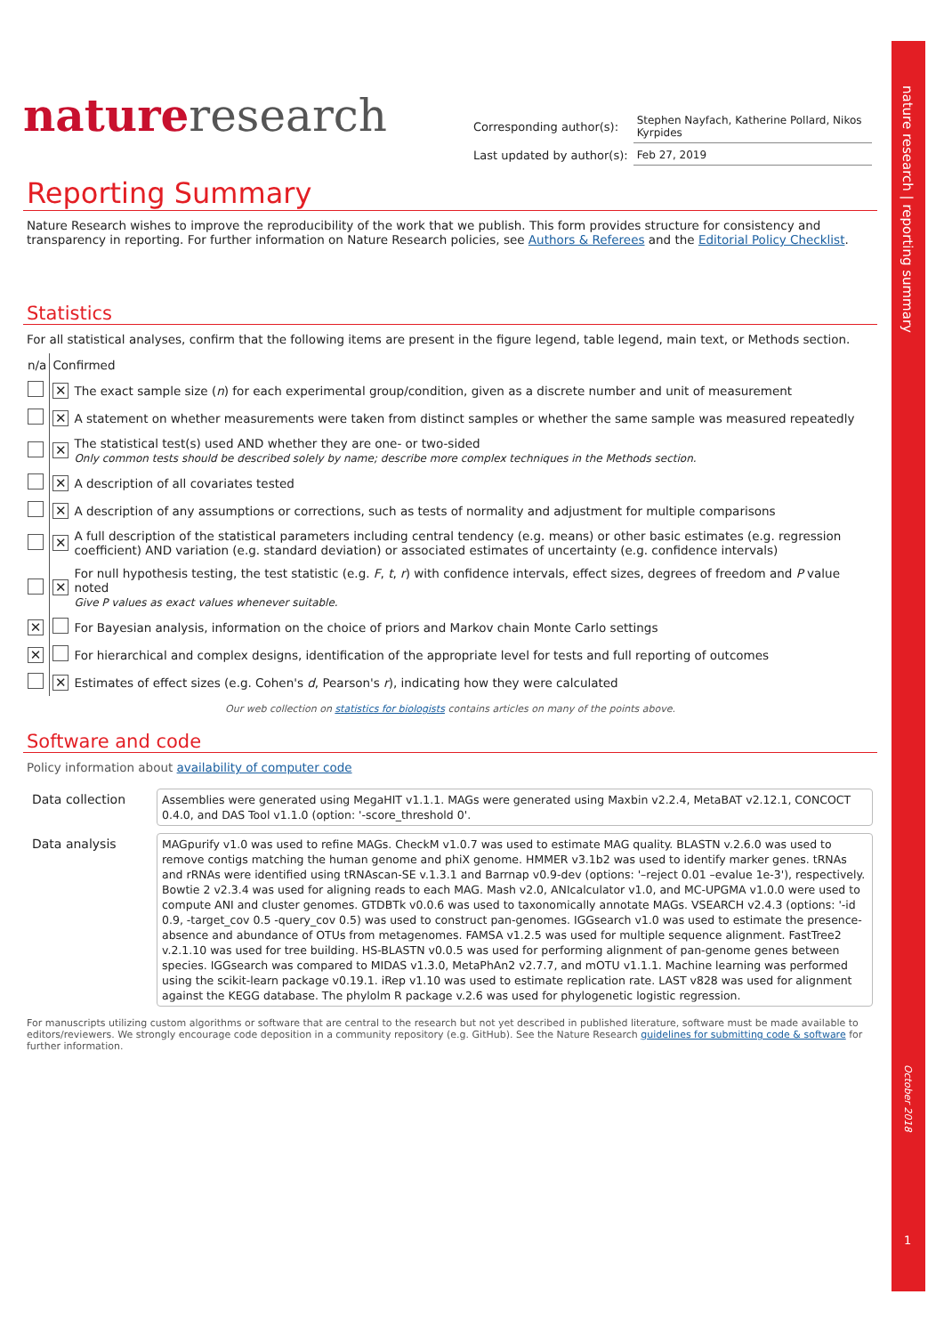nature research | reporting summary
October 2018
1
natureresearch
| Corresponding author(s): | Stephen Nayfach, Katherine Pollard, Nikos Kyrpides |
| Last updated by author(s): | Feb 27, 2019 |
Reporting Summary
Nature Research wishes to improve the reproducibility of the work that we publish. This form provides structure for consistency and transparency in reporting. For further information on Nature Research policies, see Authors & Referees and the Editorial Policy Checklist.
Statistics
For all statistical analyses, confirm that the following items are present in the figure legend, table legend, main text, or Methods section.
| n/a | Confirmed | |
| | ✕ | The exact sample size ( n ) for each experimental group/condition, given as a discrete number and unit of measurement |
| | ✕ | A statement on whether measurements were taken from distinct samples or whether the same sample was measured repeatedly |
| | ✕ | The statistical test(s) used AND whether they are one- or two-sided Only common tests should be described solely by name; describe more complex techniques in the Methods section. |
| | ✕ | A description of all covariates tested |
| | ✕ | A description of any assumptions or corrections, such as tests of normality and adjustment for multiple comparisons |
| | ✕ | A full description of the statistical parameters including central tendency (e.g. means) or other basic estimates (e.g. regression coefficient) AND variation (e.g. standard deviation) or associated estimates of uncertainty (e.g. confidence intervals) |
| | ✕ | For null hypothesis testing, the test statistic (e.g. F , t , r ) with confidence intervals, effect sizes, degrees of freedom and P value noted Give P values as exact values whenever suitable. |
| ✕ | | For Bayesian analysis, information on the choice of priors and Markov chain Monte Carlo settings |
| ✕ | | For hierarchical and complex designs, identification of the appropriate level for tests and full reporting of outcomes |
| | ✕ | Estimates of effect sizes (e.g. Cohen's d , Pearson's r ), indicating how they were calculated |
Our web collection on statistics for biologists contains articles on many of the points above.
Software and code
Policy information about availability of computer code
| Data collection | Assemblies were generated using MegaHIT v1.1.1. MAGs were generated using Maxbin v2.2.4, MetaBAT v2.12.1, CONCOCT 0.4.0, and DAS Tool v1.1.0 (option: '-score_threshold 0'. |
| Data analysis | MAGpurify v1.0 was used to refine MAGs. CheckM v1.0.7 was used to estimate MAG quality. BLASTN v.2.6.0 was used to remove contigs matching the human genome and phiX genome. HMMER v3.1b2 was used to identify marker genes. tRNAs and rRNAs were identified using tRNAscan-SE v.1.3.1 and Barrnap v0.9-dev (options: '–reject 0.01 –evalue 1e-3'), respectively. Bowtie 2 v2.3.4 was used for aligning reads to each MAG. Mash v2.0, ANIcalculator v1.0, and MC-UPGMA v1.0.0 were used to compute ANI and cluster genomes. GTDBTk v0.0.6 was used to taxonomically annotate MAGs. VSEARCH v2.4.3 (options: '-id 0.9, -target_cov 0.5 -query_cov 0.5) was used to construct pan-genomes. IGGsearch v1.0 was used to estimate the presence-absence and abundance of OTUs from metagenomes. FAMSA v1.2.5 was used for multiple sequence alignment. FastTree2 v.2.1.10 was used for tree building. HS-BLASTN v0.0.5 was used for performing alignment of pan-genome genes between species. IGGsearch was compared to MIDAS v1.3.0, MetaPhAn2 v2.7.7, and mOTU v1.1.1. Machine learning was performed using the scikit-learn package v0.19.1. iRep v1.10 was used to estimate replication rate. LAST v828 was used for alignment against the KEGG database. The phylolm R package v.2.6 was used for phylogenetic logistic regression. |
For manuscripts utilizing custom algorithms or software that are central to the research but not yet described in published literature, software must be made available to editors/reviewers. We strongly encourage code deposition in a community repository (e.g. GitHub). See the Nature Research guidelines for submitting code & software for further information.